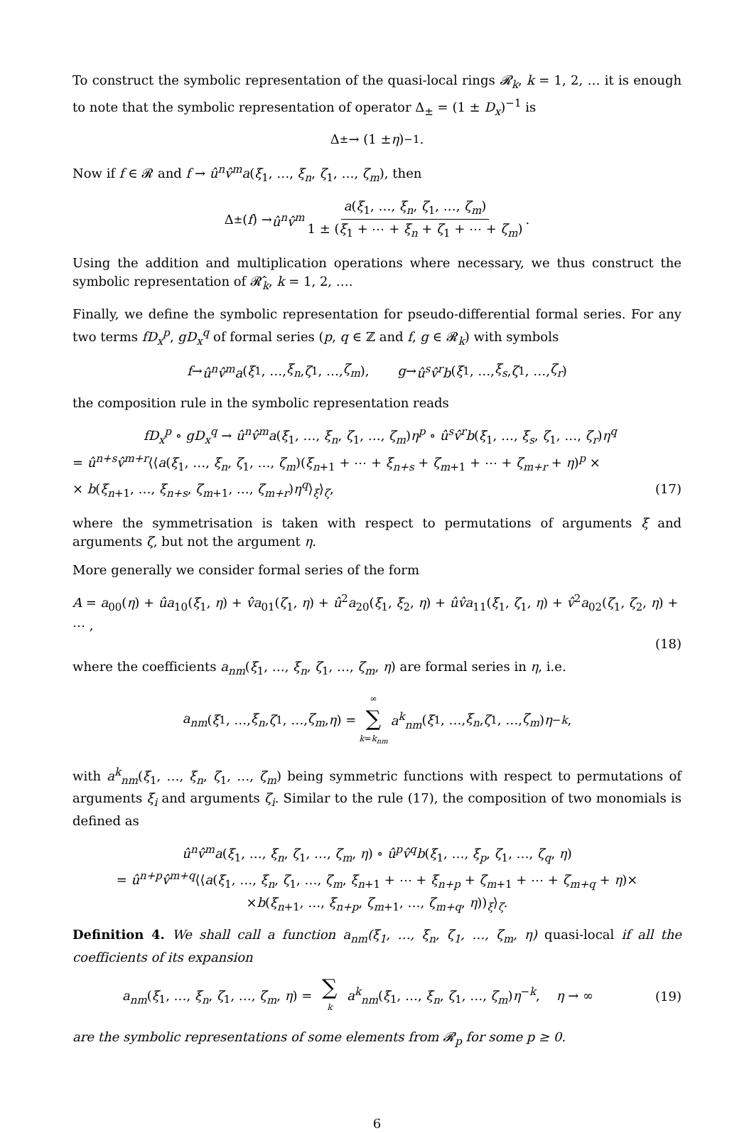To construct the symbolic representation of the quasi-local rings 𝓡<sub>k</sub>, k = 1, 2, … it is enough to note that the symbolic representation of operator Δ<sub>±</sub> = (1 ± D<sub>x</sub>)<sup>−1</sup> is
Δ<sub>±</sub> → (1 ± η)<sup>−1</sup>.
Now if f ∈ 𝓡 and f → û<sup>n</sup>v̂<sup>m</sup>a(ξ<sub>1</sub>, …, ξ<sub>n</sub>, ζ<sub>1</sub>, …, ζ<sub>m</sub>), then
Δ<sub>±</sub>(f) → û<sup>n</sup>v̂<sup>m</sup> a(ξ<sub>1</sub>, …, ξ<sub>n</sub>, ζ<sub>1</sub>, …, ζ<sub>m</sub>) 1 ± (ξ<sub>1</sub> + ⋯ + ξ<sub>n</sub> + ζ<sub>1</sub> + ⋯ + ζ<sub>m</sub>).
Using the addition and multiplication operations where necessary, we thus construct the symbolic representation of 𝓡̂<sub>k</sub>, k = 1, 2, ….
Finally, we define the symbolic representation for pseudo-differential formal series. For any two terms fD<sub>x</sub><sup>p</sup>, gD<sub>x</sub><sup>q</sup> of formal series (p, q ∈ ℤ and f, g ∈ 𝓡<sub>k</sub>) with symbols
f → û<sup>n</sup>v̂<sup>m</sup>a (ξ<sub>1</sub>, …, ξ<sub>n</sub>, ζ<sub>1</sub>, …, ζ<sub>m</sub>), g → û<sup>s</sup>v̂<sup>r</sup>b (ξ<sub>1</sub>, …, ξ<sub>s</sub>, ζ<sub>1</sub>, …, ζ<sub>r</sub>)
the composition rule in the symbolic representation reads
fD<sub>x</sub><sup>p</sup> ∘ gD<sub>x</sub><sup>q</sup> → û<sup>n</sup>v̂<sup>m</sup>a(ξ<sub>1</sub>, …, ξ<sub>n</sub>, ζ<sub>1</sub>, …, ζ<sub>m</sub>)η<sup>p</sup> ∘ û<sup>s</sup>v̂<sup>r</sup>b(ξ<sub>1</sub>, …, ξ<sub>s</sub>, ζ<sub>1</sub>, …, ζ<sub>r</sub>)η<sup>q</sup>
= û<sup>n+s</sup>v̂<sup>m+r</sup>⟨⟨a(ξ<sub>1</sub>, …, ξ<sub>n</sub>, ζ<sub>1</sub>, …, ζ<sub>m</sub>)(ξ<sub>n+1</sub> + ⋯ + ξ<sub>n+s</sub> + ζ<sub>m+1</sub> + ⋯ + ζ<sub>m+r</sub> + η)<sup>p</sup> ×
× b(ξ<sub>n+1</sub>, …, ξ<sub>n+s</sub>, ζ<sub>m+1</sub>, …, ζ<sub>m+r</sub>)η<sup>q</sup>⟩<sub>ξ</sub>⟩<sub>ζ</sub>, (17)
where the symmetrisation is taken with respect to permutations of arguments ξ and arguments ζ, but not the argument η.
More generally we consider formal series of the form
A = a<sub>00</sub>(η) + ûa<sub>10</sub>(ξ<sub>1</sub>, η) + v̂a<sub>01</sub>(ζ<sub>1</sub>, η) + û<sup>2</sup>a<sub>20</sub>(ξ<sub>1</sub>, ξ<sub>2</sub>, η) + ûv̂a<sub>11</sub>(ξ<sub>1</sub>, ζ<sub>1</sub>, η) + v̂<sup>2</sup>a<sub>02</sub>(ζ<sub>1</sub>, ζ<sub>2</sub>, η) + ⋯ ,
(18)
where the coefficients a<sub>nm</sub>(ξ<sub>1</sub>, …, ξ<sub>n</sub>, ζ<sub>1</sub>, …, ζ<sub>m</sub>, η) are formal series in η, i.e.
a<sub>nm</sub> (ξ<sub>1</sub>, …, ξ<sub>n</sub>, ζ<sub>1</sub>, …, ζ<sub>m</sub>, η) = ∞ ∑ k=k<sub>nm</sub> a<sup>k</sup><sub>nm</sub> (ξ<sub>1</sub>, …, ξ<sub>n</sub>, ζ<sub>1</sub>, …, ζ<sub>m</sub>) η<sup>−k</sup>,
with a<sup>k</sup><sub>nm</sub>(ξ<sub>1</sub>, …, ξ<sub>n</sub>, ζ<sub>1</sub>, …, ζ<sub>m</sub>) being symmetric functions with respect to permutations of arguments ξ<sub>i</sub> and arguments ζ<sub>i</sub>. Similar to the rule (17), the composition of two monomials is defined as
û<sup>n</sup>v̂<sup>m</sup>a(ξ<sub>1</sub>, …, ξ<sub>n</sub>, ζ<sub>1</sub>, …, ζ<sub>m</sub>, η) ∘ û<sup>p</sup>v̂<sup>q</sup>b(ξ<sub>1</sub>, …, ξ<sub>p</sub>, ζ<sub>1</sub>, …, ζ<sub>q</sub>, η)
= û<sup>n+p</sup>v̂<sup>m+q</sup>⟨⟨a(ξ<sub>1</sub>, …, ξ<sub>n</sub>, ζ<sub>1</sub>, …, ζ<sub>m</sub>, ξ<sub>n+1</sub> + ⋯ + ξ<sub>n+p</sub> + ζ<sub>m+1</sub> + ⋯ + ζ<sub>m+q</sub> + η)×
×b(ξ<sub>n+1</sub>, …, ξ<sub>n+p</sub>, ζ<sub>m+1</sub>, …, ζ<sub>m+q</sub>, η))<sub>ξ</sub>⟩<sub>ζ</sub>.
Definition 4. We shall call a function a<sub>nm</sub>(ξ<sub>1</sub>, …, ξ<sub>n</sub>, ζ<sub>1</sub>, …, ζ<sub>m</sub>, η) quasi-local if all the coefficients of its expansion
a<sub>nm</sub>(ξ<sub>1</sub>, …, ξ<sub>n</sub>, ζ<sub>1</sub>, …, ζ<sub>m</sub>, η) = ∑ k a<sup>k</sup><sub>nm</sub>(ξ<sub>1</sub>, …, ξ<sub>n</sub>, ζ<sub>1</sub>, …, ζ<sub>m</sub>)η<sup>−k</sup>, η → ∞ (19)
are the symbolic representations of some elements from 𝓡<sub>p</sub> for some p ≥ 0.
6